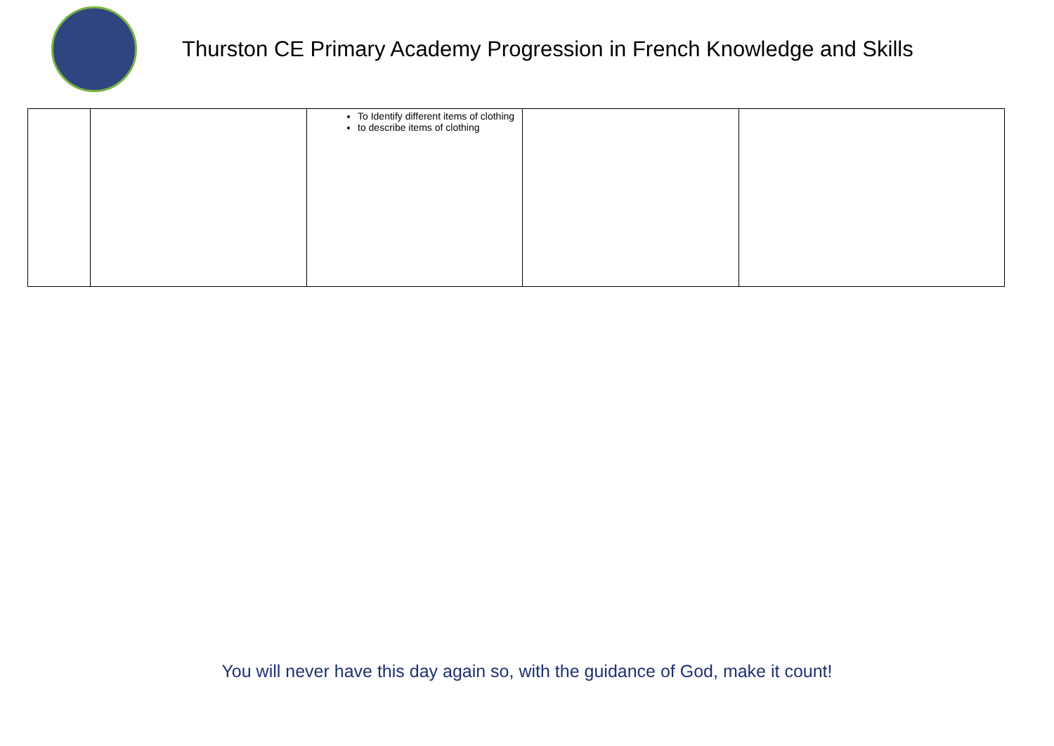Thurston CE Primary Academy Progression in French Knowledge and Skills
| | | To Identify different items of clothing to describe items of clothing | | |
You will never have this day again so, with the guidance of God, make it count!